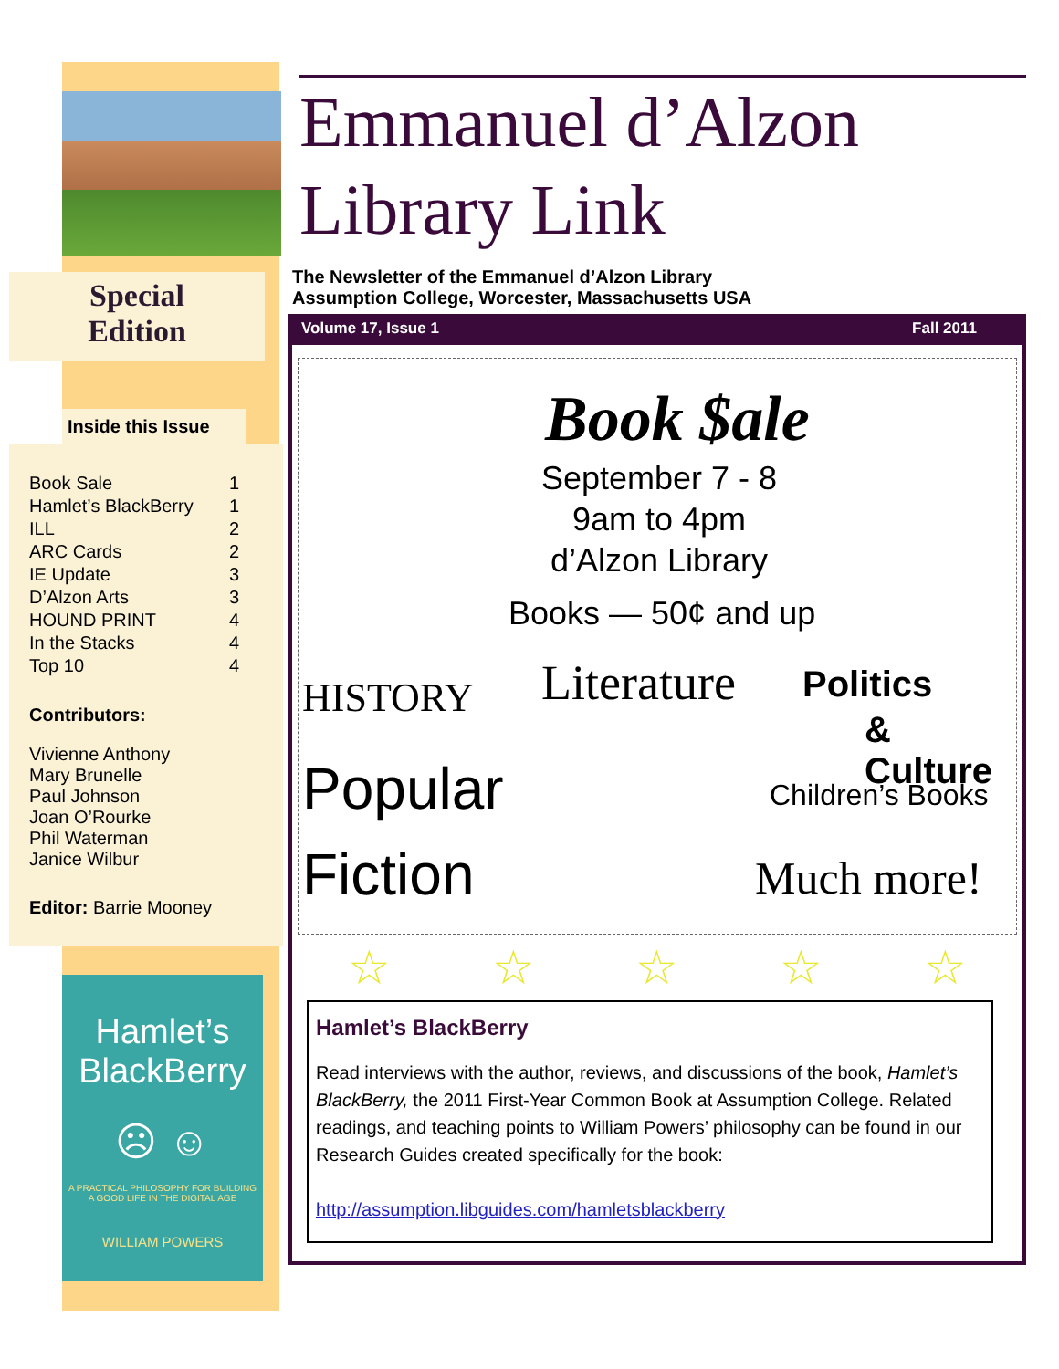Special
Edition
Inside this Issue
| Book Sale | 1 |
| Hamlet’s BlackBerry | 1 |
| ILL | 2 |
| ARC Cards | 2 |
| IE Update | 3 |
| D’Alzon Arts | 3 |
| HOUND PRINT | 4 |
| In the Stacks | 4 |
| Top 10 | 4 |
Contributors:
Vivienne Anthony
Mary Brunelle
Paul Johnson
Joan O’Rourke
Phil Waterman
Janice Wilbur
Editor: Barrie Mooney
Hamlet’s
BlackBerry
☹ ☺
A PRACTICAL PHILOSOPHY FOR BUILDING
A GOOD LIFE IN THE DIGITAL AGE
WILLIAM POWERS
Emmanuel d’Alzon
Library Link
The Newsletter of the Emmanuel d’Alzon Library
Assumption College, Worcester, Massachusetts USA
Volume 17, Issue 1 Fall 2011
Book $ale
September 7 - 8
9am to 4pm
d’Alzon Library
Books — 50¢ and up
HISTORY Literature Politics
& Culture
Popular
Fiction
Children’s Books
Much more!
☆ ☆ ☆ ☆ ☆
Hamlet’s BlackBerry
Read interviews with the author, reviews, and discussions of the book, Hamlet’s BlackBerry, the 2011 First-Year Common Book at Assumption College. Related readings, and teaching points to William Powers’ philosophy can be found in our Research Guides created specifically for the book:
http://assumption.libguides.com/hamletsblackberry